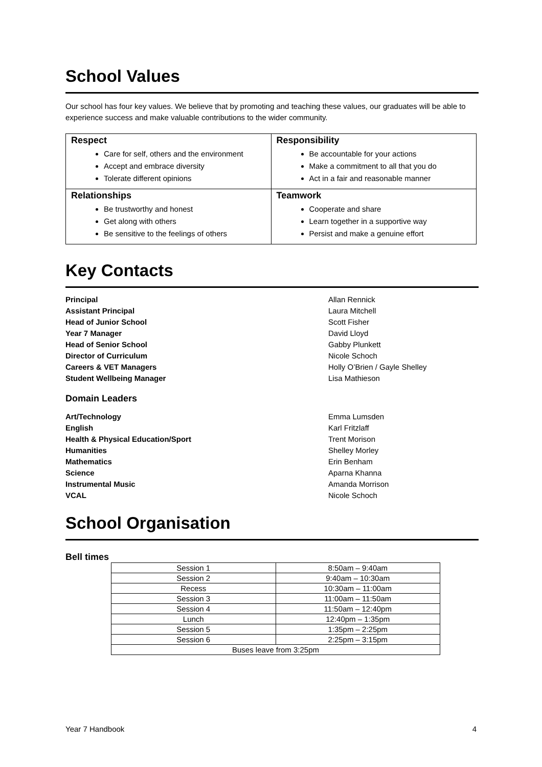School Values
Our school has four key values. We believe that by promoting and teaching these values, our graduates will be able to experience success and make valuable contributions to the wider community.
| Respect Care for self, others and the environment Accept and embrace diversity Tolerate different opinions | Responsibility Be accountable for your actions Make a commitment to all that you do Act in a fair and reasonable manner |
| Relationships Be trustworthy and honest Get along with others Be sensitive to the feelings of others | Teamwork Cooperate and share Learn together in a supportive way Persist and make a genuine effort |
Key Contacts
| Principal | Allan Rennick |
| Assistant Principal | Laura Mitchell |
| Head of Junior School | Scott Fisher |
| Year 7 Manager | David Lloyd |
| Head of Senior School | Gabby Plunkett |
| Director of Curriculum | Nicole Schoch |
| Careers & VET Managers | Holly O’Brien / Gayle Shelley |
| Student Wellbeing Manager | Lisa Mathieson |
Domain Leaders
| Art/Technology | Emma Lumsden |
| English | Karl Fritzlaff |
| Health & Physical Education/Sport | Trent Morison |
| Humanities | Shelley Morley |
| Mathematics | Erin Benham |
| Science | Aparna Khanna |
| Instrumental Music | Amanda Morrison |
| VCAL | Nicole Schoch |
School Organisation
Bell times
| Session 1 | 8:50am – 9:40am |
| Session 2 | 9:40am – 10:30am |
| Recess | 10:30am – 11:00am |
| Session 3 | 11:00am – 11:50am |
| Session 4 | 11:50am – 12:40pm |
| Lunch | 12:40pm – 1:35pm |
| Session 5 | 1:35pm – 2:25pm |
| Session 6 | 2:25pm – 3:15pm |
| Buses leave from 3:25pm | |
Year 7 Handbook 4